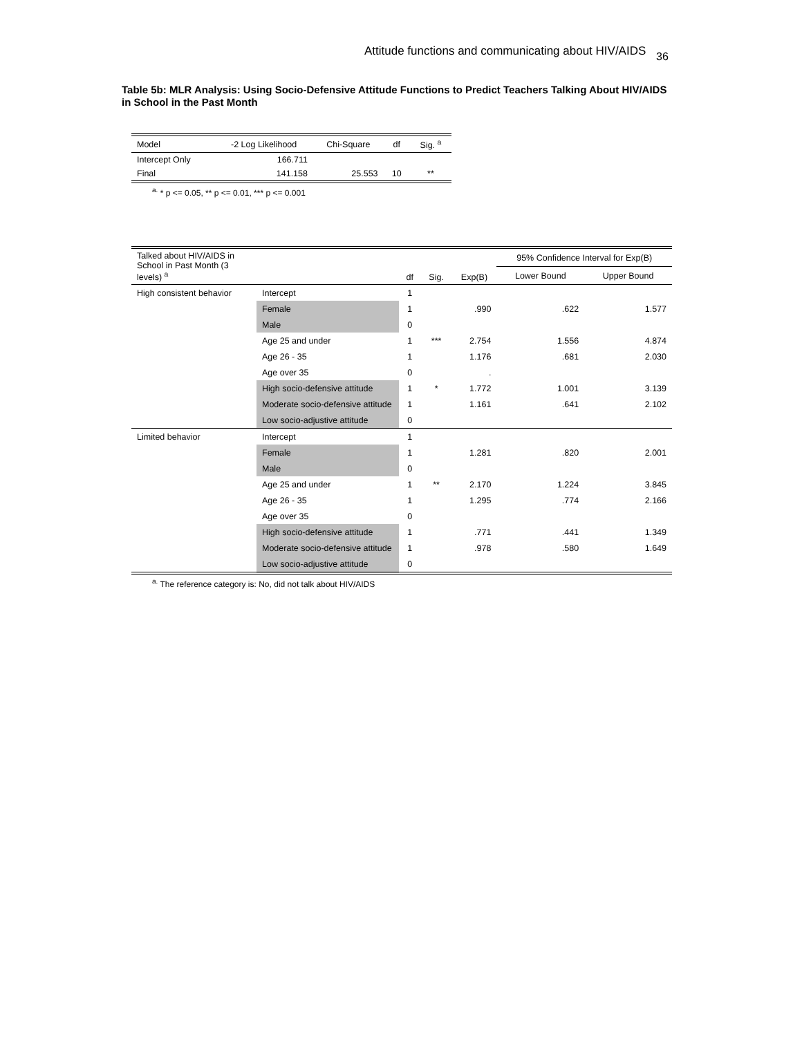Attitude functions and communicating about HIV/AIDS 36
Table 5b: MLR Analysis: Using Socio-Defensive Attitude Functions to Predict Teachers Talking About HIV/AIDS in School in the Past Month
| Model | -2 Log Likelihood | Chi-Square | df | Sig. <sup>a</sup> |
| --- | --- | --- | --- | --- |
| Intercept Only | 166.711 | | | |
| Final | 141.158 | 25.553 | 10 | ** |
<sup>a.</sup> * p <= 0.05, ** p <= 0.01, *** p <= 0.001
| Talked about HIV/AIDS in School in Past Month (3 levels) <sup>a</sup> | | df | Sig. | Exp(B) | 95% Confidence Interval for Exp(B) | |
| --- | --- | --- | --- | --- | --- | --- |
| | | | | | Lower Bound | Upper Bound |
| High consistent behavior | Intercept | 1 | | | | |
| | Female | 1 | | .990 | .622 | 1.577 |
| | Male | 0 | | | | |
| | Age 25 and under | 1 | *** | 2.754 | 1.556 | 4.874 |
| | Age 26 - 35 | 1 | | 1.176 | .681 | 2.030 |
| | Age over 35 | 0 | | . | | |
| | High socio-defensive attitude | 1 | * | 1.772 | 1.001 | 3.139 |
| | Moderate socio-defensive attitude | 1 | | 1.161 | .641 | 2.102 |
| | Low socio-adjustive attitude | 0 | | | | |
| Limited behavior | Intercept | 1 | | | | |
| | Female | 1 | | 1.281 | .820 | 2.001 |
| | Male | 0 | | | | |
| | Age 25 and under | 1 | ** | 2.170 | 1.224 | 3.845 |
| | Age 26 - 35 | 1 | | 1.295 | .774 | 2.166 |
| | Age over 35 | 0 | | | | |
| | High socio-defensive attitude | 1 | | .771 | .441 | 1.349 |
| | Moderate socio-defensive attitude | 1 | | .978 | .580 | 1.649 |
| | Low socio-adjustive attitude | 0 | | | | |
<sup>a.</sup> The reference category is: No, did not talk about HIV/AIDS